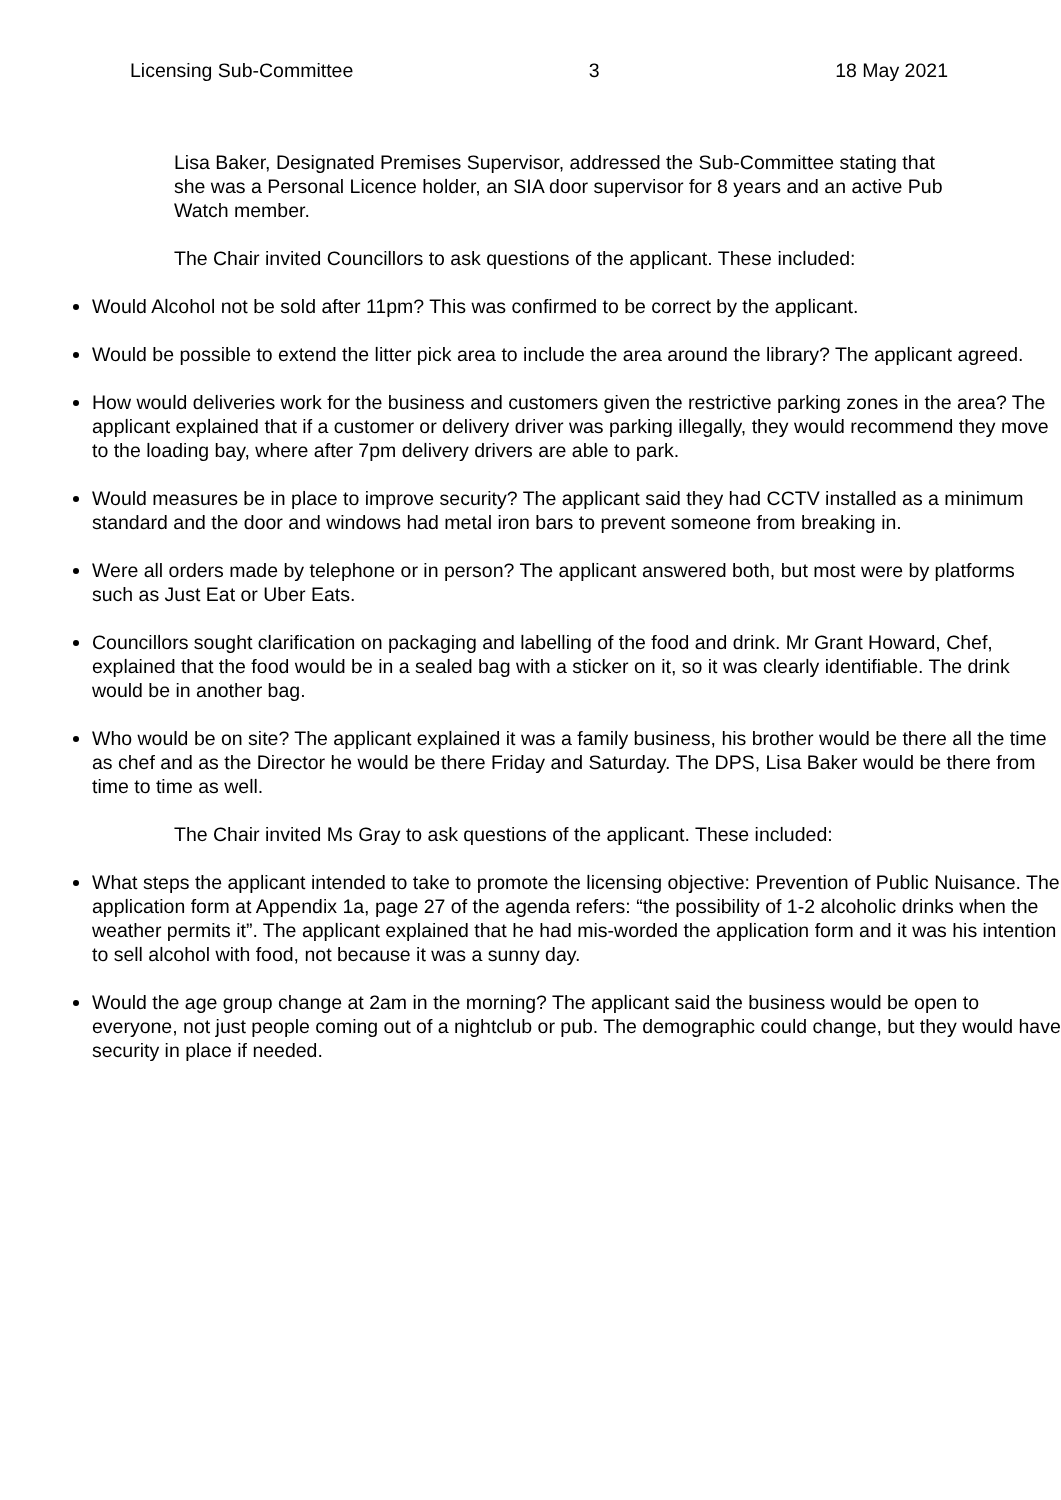Licensing Sub-Committee 3 18 May 2021
Lisa Baker, Designated Premises Supervisor, addressed the Sub-Committee stating that she was a Personal Licence holder, an SIA door supervisor for 8 years and an active Pub Watch member.
The Chair invited Councillors to ask questions of the applicant. These included:
Would Alcohol not be sold after 11pm? This was confirmed to be correct by the applicant.
Would be possible to extend the litter pick area to include the area around the library? The applicant agreed.
How would deliveries work for the business and customers given the restrictive parking zones in the area? The applicant explained that if a customer or delivery driver was parking illegally, they would recommend they move to the loading bay, where after 7pm delivery drivers are able to park.
Would measures be in place to improve security? The applicant said they had CCTV installed as a minimum standard and the door and windows had metal iron bars to prevent someone from breaking in.
Were all orders made by telephone or in person? The applicant answered both, but most were by platforms such as Just Eat or Uber Eats.
Councillors sought clarification on packaging and labelling of the food and drink. Mr Grant Howard, Chef, explained that the food would be in a sealed bag with a sticker on it, so it was clearly identifiable. The drink would be in another bag.
Who would be on site? The applicant explained it was a family business, his brother would be there all the time as chef and as the Director he would be there Friday and Saturday. The DPS, Lisa Baker would be there from time to time as well.
The Chair invited Ms Gray to ask questions of the applicant. These included:
What steps the applicant intended to take to promote the licensing objective: Prevention of Public Nuisance. The application form at Appendix 1a, page 27 of the agenda refers: “the possibility of 1-2 alcoholic drinks when the weather permits it”. The applicant explained that he had mis-worded the application form and it was his intention to sell alcohol with food, not because it was a sunny day.
Would the age group change at 2am in the morning? The applicant said the business would be open to everyone, not just people coming out of a nightclub or pub. The demographic could change, but they would have security in place if needed.